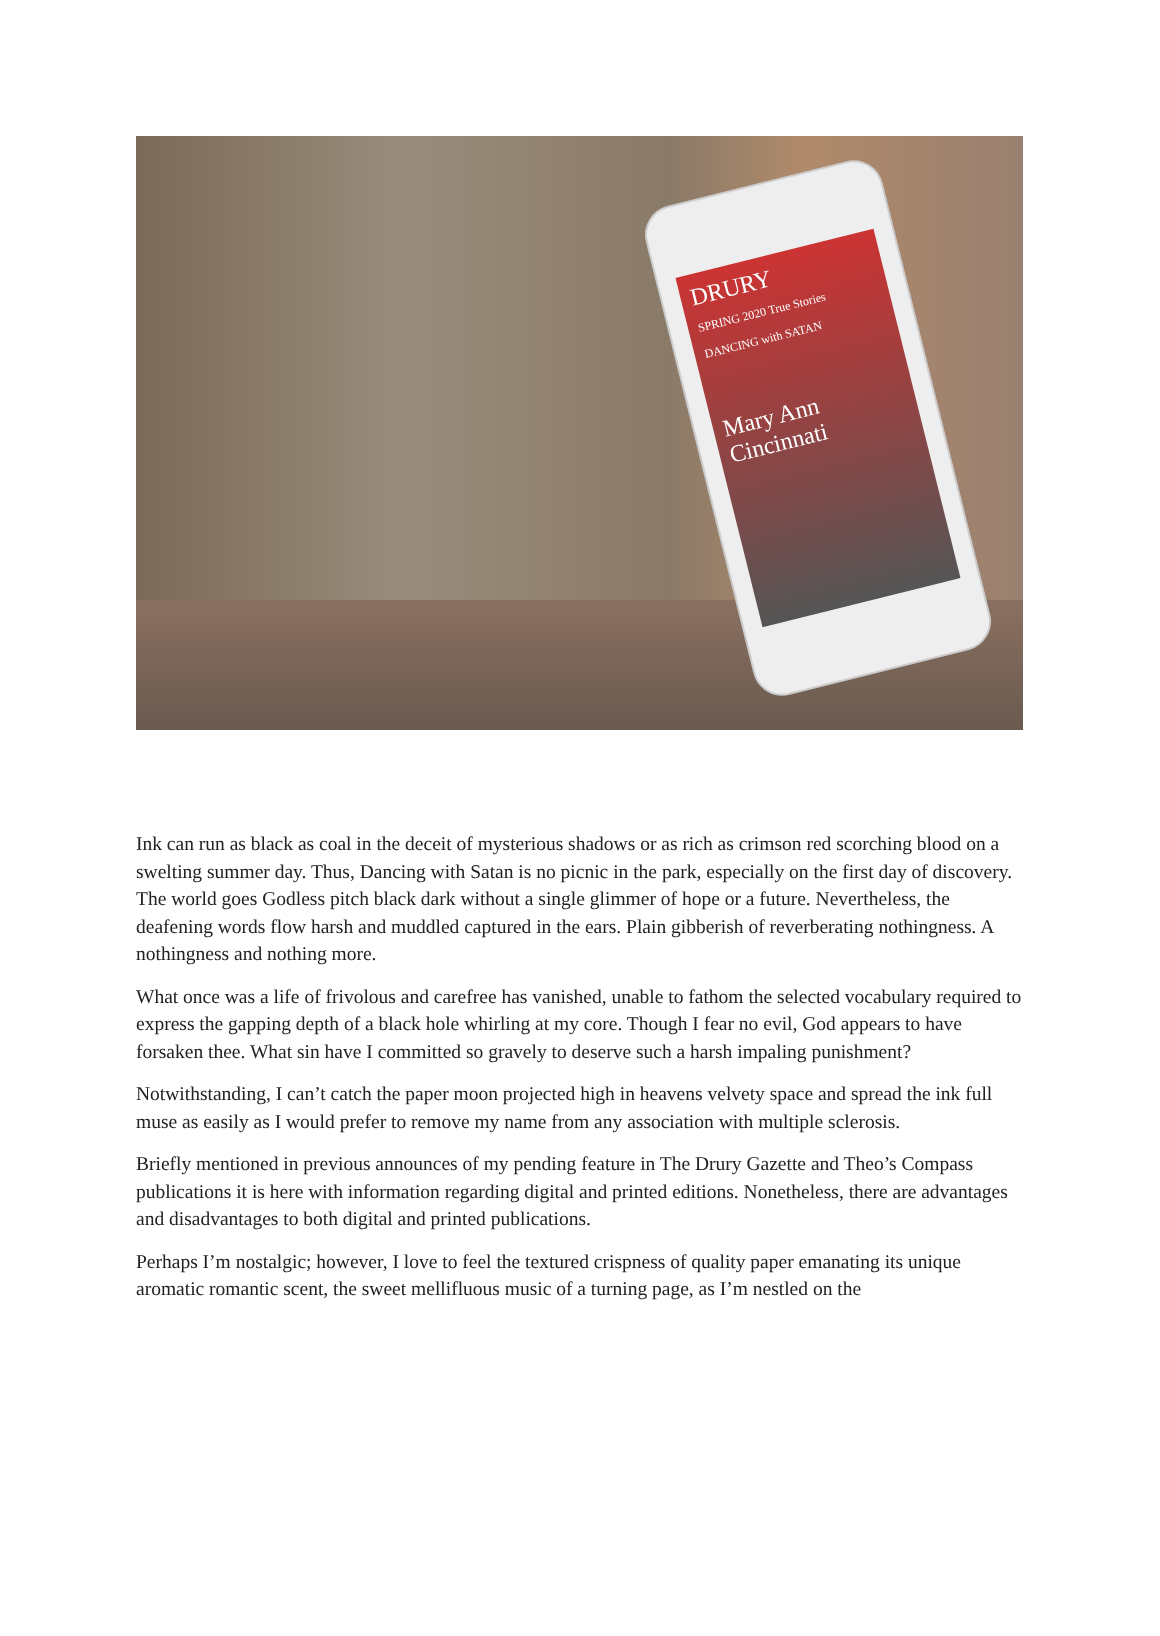DRURY
SPRING 2020 True Stories
DANCING with SATAN
Mary Ann Cincinnati
Ink can run as black as coal in the deceit of mysterious shadows or as rich as crimson red scorching blood on a swelting summer day. Thus, Dancing with Satan is no picnic in the park, especially on the first day of discovery. The world goes Godless pitch black dark without a single glimmer of hope or a future. Nevertheless, the deafening words flow harsh and muddled captured in the ears. Plain gibberish of reverberating nothingness. A nothingness and nothing more.
What once was a life of frivolous and carefree has vanished, unable to fathom the selected vocabulary required to express the gapping depth of a black hole whirling at my core. Though I fear no evil, God appears to have forsaken thee. What sin have I committed so gravely to deserve such a harsh impaling punishment?
Notwithstanding, I can’t catch the paper moon projected high in heavens velvety space and spread the ink full muse as easily as I would prefer to remove my name from any association with multiple sclerosis.
Briefly mentioned in previous announces of my pending feature in The Drury Gazette and Theo’s Compass publications it is here with information regarding digital and printed editions. Nonetheless, there are advantages and disadvantages to both digital and printed publications.
Perhaps I’m nostalgic; however, I love to feel the textured crispness of quality paper emanating its unique aromatic romantic scent, the sweet mellifluous music of a turning page, as I’m nestled on the